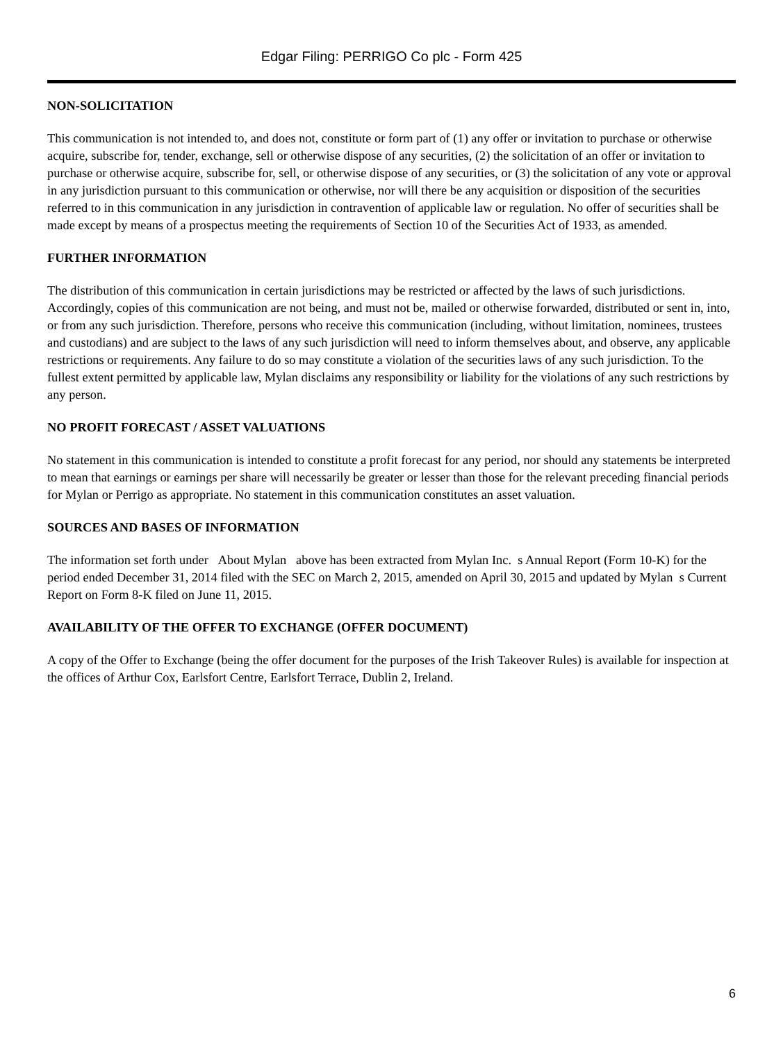Edgar Filing: PERRIGO Co plc - Form 425
NON-SOLICITATION
This communication is not intended to, and does not, constitute or form part of (1) any offer or invitation to purchase or otherwise acquire, subscribe for, tender, exchange, sell or otherwise dispose of any securities, (2) the solicitation of an offer or invitation to purchase or otherwise acquire, subscribe for, sell, or otherwise dispose of any securities, or (3) the solicitation of any vote or approval in any jurisdiction pursuant to this communication or otherwise, nor will there be any acquisition or disposition of the securities referred to in this communication in any jurisdiction in contravention of applicable law or regulation. No offer of securities shall be made except by means of a prospectus meeting the requirements of Section 10 of the Securities Act of 1933, as amended.
FURTHER INFORMATION
The distribution of this communication in certain jurisdictions may be restricted or affected by the laws of such jurisdictions. Accordingly, copies of this communication are not being, and must not be, mailed or otherwise forwarded, distributed or sent in, into, or from any such jurisdiction. Therefore, persons who receive this communication (including, without limitation, nominees, trustees and custodians) and are subject to the laws of any such jurisdiction will need to inform themselves about, and observe, any applicable restrictions or requirements. Any failure to do so may constitute a violation of the securities laws of any such jurisdiction. To the fullest extent permitted by applicable law, Mylan disclaims any responsibility or liability for the violations of any such restrictions by any person.
NO PROFIT FORECAST / ASSET VALUATIONS
No statement in this communication is intended to constitute a profit forecast for any period, nor should any statements be interpreted to mean that earnings or earnings per share will necessarily be greater or lesser than those for the relevant preceding financial periods for Mylan or Perrigo as appropriate. No statement in this communication constitutes an asset valuation.
SOURCES AND BASES OF INFORMATION
The information set forth under About Mylan above has been extracted from Mylan Inc. s Annual Report (Form 10-K) for the period ended December 31, 2014 filed with the SEC on March 2, 2015, amended on April 30, 2015 and updated by Mylan s Current Report on Form 8-K filed on June 11, 2015.
AVAILABILITY OF THE OFFER TO EXCHANGE (OFFER DOCUMENT)
A copy of the Offer to Exchange (being the offer document for the purposes of the Irish Takeover Rules) is available for inspection at the offices of Arthur Cox, Earlsfort Centre, Earlsfort Terrace, Dublin 2, Ireland.
6